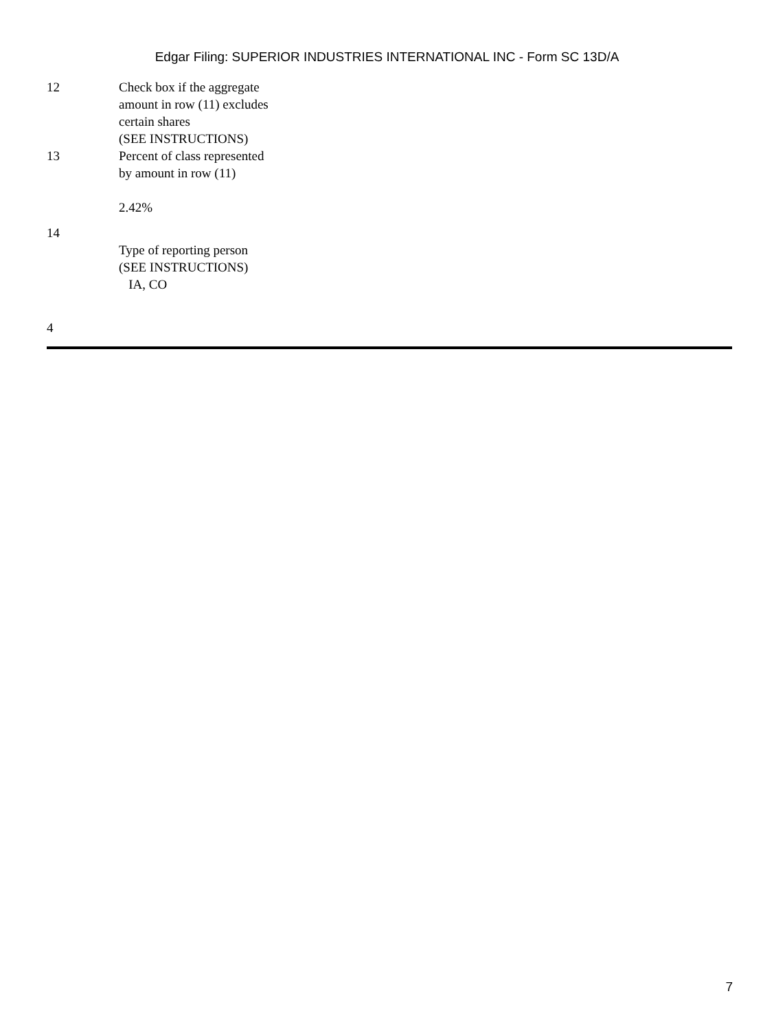Edgar Filing: SUPERIOR INDUSTRIES INTERNATIONAL INC - Form SC 13D/A
| 12 | Check box if the aggregate amount in row (11) excludes certain shares (SEE INSTRUCTIONS) |
| 13 | Percent of class represented by amount in row (11) 2.42% |
| 14 | Type of reporting person (SEE INSTRUCTIONS) IA, CO |
4
7